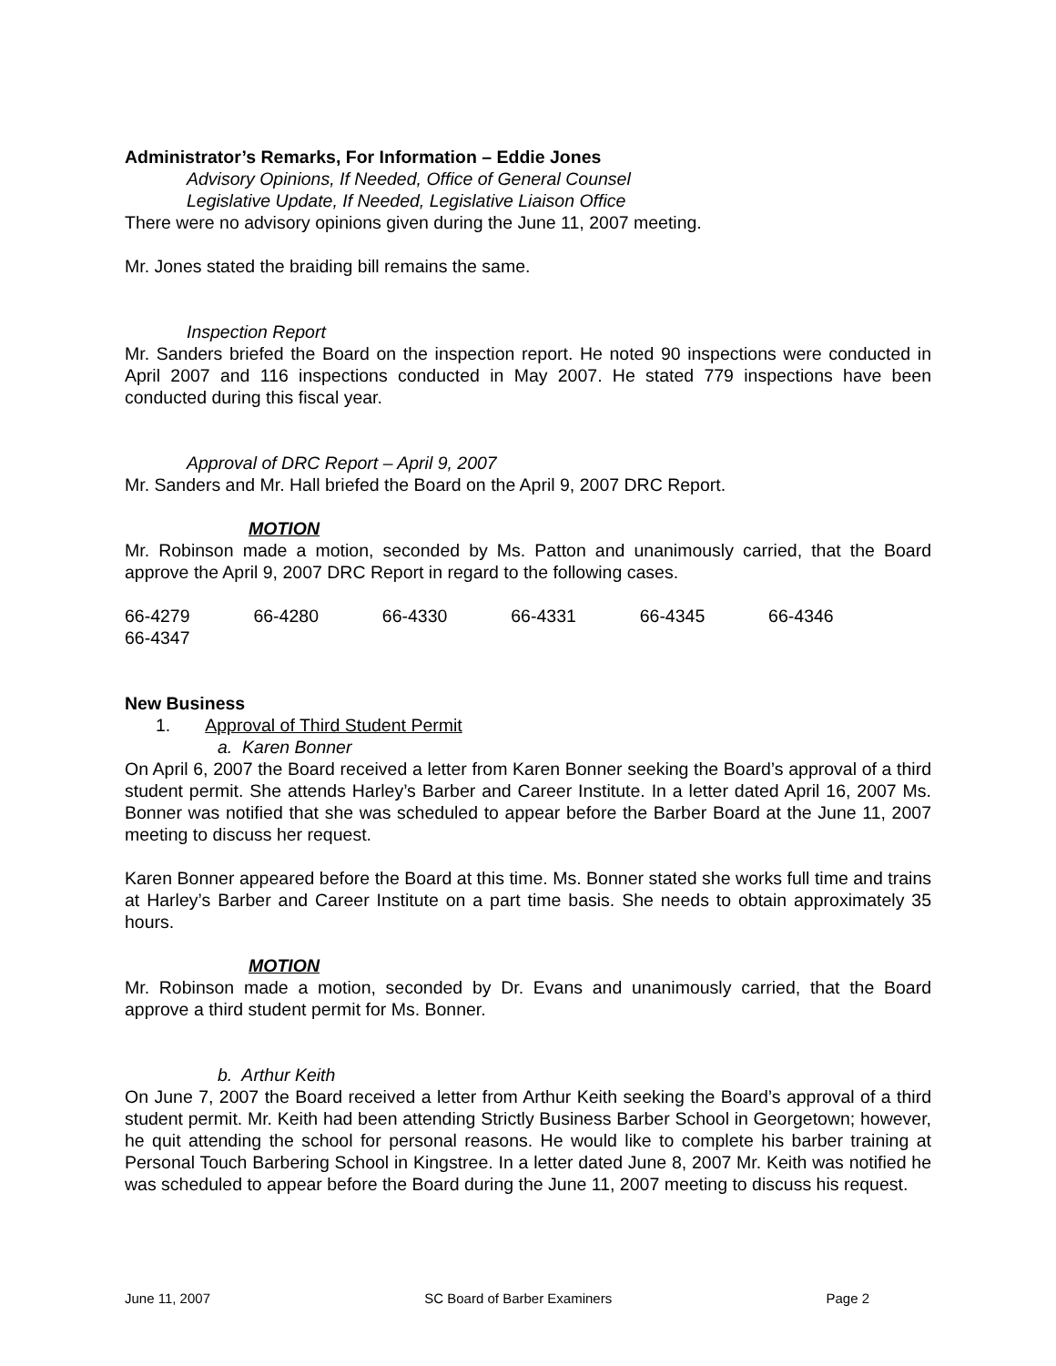Administrator’s Remarks, For Information – Eddie Jones
Advisory Opinions, If Needed, Office of General Counsel
Legislative Update, If Needed, Legislative Liaison Office
There were no advisory opinions given during the June 11, 2007 meeting.
Mr. Jones stated the braiding bill remains the same.
Inspection Report
Mr. Sanders briefed the Board on the inspection report. He noted 90 inspections were conducted in April 2007 and 116 inspections conducted in May 2007. He stated 779 inspections have been conducted during this fiscal year.
Approval of DRC Report – April 9, 2007
Mr. Sanders and Mr. Hall briefed the Board on the April 9, 2007 DRC Report.
MOTION
Mr. Robinson made a motion, seconded by Ms. Patton and unanimously carried, that the Board approve the April 9, 2007 DRC Report in regard to the following cases.
66-4279 66-4280 66-4330 66-4331 66-4345 66-4346
66-4347
New Business
1. Approval of Third Student Permit
a. Karen Bonner
On April 6, 2007 the Board received a letter from Karen Bonner seeking the Board’s approval of a third student permit. She attends Harley’s Barber and Career Institute. In a letter dated April 16, 2007 Ms. Bonner was notified that she was scheduled to appear before the Barber Board at the June 11, 2007 meeting to discuss her request.
Karen Bonner appeared before the Board at this time. Ms. Bonner stated she works full time and trains at Harley’s Barber and Career Institute on a part time basis. She needs to obtain approximately 35 hours.
MOTION
Mr. Robinson made a motion, seconded by Dr. Evans and unanimously carried, that the Board approve a third student permit for Ms. Bonner.
b. Arthur Keith
On June 7, 2007 the Board received a letter from Arthur Keith seeking the Board’s approval of a third student permit. Mr. Keith had been attending Strictly Business Barber School in Georgetown; however, he quit attending the school for personal reasons. He would like to complete his barber training at Personal Touch Barbering School in Kingstree. In a letter dated June 8, 2007 Mr. Keith was notified he was scheduled to appear before the Board during the June 11, 2007 meeting to discuss his request.
June 11, 2007 SC Board of Barber Examiners Page 2